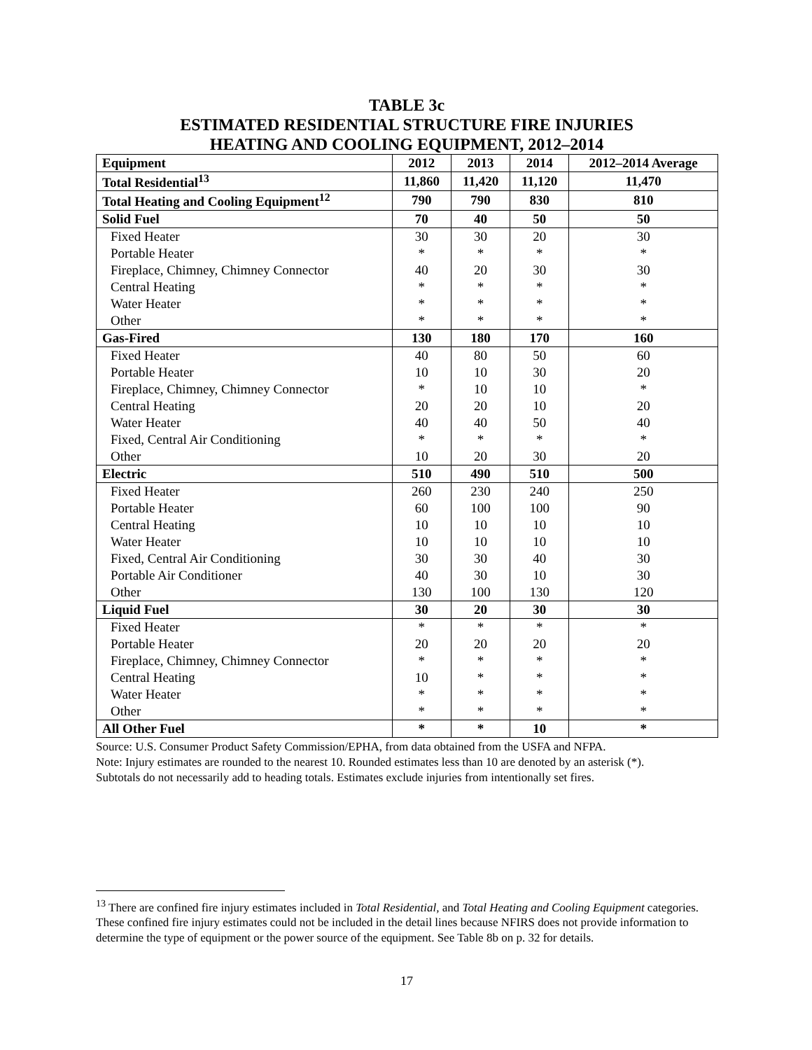TABLE 3c
ESTIMATED RESIDENTIAL STRUCTURE FIRE INJURIES
HEATING AND COOLING EQUIPMENT, 2012–2014
| Equipment | 2012 | 2013 | 2014 | 2012–2014 Average |
| --- | --- | --- | --- | --- |
| Total Residential<sup>13</sup> | 11,860 | 11,420 | 11,120 | 11,470 |
| Total Heating and Cooling Equipment<sup>12</sup> | 790 | 790 | 830 | 810 |
| Solid Fuel | 70 | 40 | 50 | 50 |
| Fixed Heater | 30 | 30 | 20 | 30 |
| Portable Heater | * | * | * | * |
| Fireplace, Chimney, Chimney Connector | 40 | 20 | 30 | 30 |
| Central Heating | * | * | * | * |
| Water Heater | * | * | * | * |
| Other | * | * | * | * |
| Gas-Fired | 130 | 180 | 170 | 160 |
| Fixed Heater | 40 | 80 | 50 | 60 |
| Portable Heater | 10 | 10 | 30 | 20 |
| Fireplace, Chimney, Chimney Connector | * | 10 | 10 | * |
| Central Heating | 20 | 20 | 10 | 20 |
| Water Heater | 40 | 40 | 50 | 40 |
| Fixed, Central Air Conditioning | * | * | * | * |
| Other | 10 | 20 | 30 | 20 |
| Electric | 510 | 490 | 510 | 500 |
| Fixed Heater | 260 | 230 | 240 | 250 |
| Portable Heater | 60 | 100 | 100 | 90 |
| Central Heating | 10 | 10 | 10 | 10 |
| Water Heater | 10 | 10 | 10 | 10 |
| Fixed, Central Air Conditioning | 30 | 30 | 40 | 30 |
| Portable Air Conditioner | 40 | 30 | 10 | 30 |
| Other | 130 | 100 | 130 | 120 |
| Liquid Fuel | 30 | 20 | 30 | 30 |
| Fixed Heater | * | * | * | * |
| Portable Heater | 20 | 20 | 20 | 20 |
| Fireplace, Chimney, Chimney Connector | * | * | * | * |
| Central Heating | 10 | * | * | * |
| Water Heater | * | * | * | * |
| Other | * | * | * | * |
| All Other Fuel | * | * | 10 | * |
Source: U.S. Consumer Product Safety Commission/EPHA, from data obtained from the USFA and NFPA.
Note: Injury estimates are rounded to the nearest 10. Rounded estimates less than 10 are denoted by an asterisk (*).
Subtotals do not necessarily add to heading totals. Estimates exclude injuries from intentionally set fires.
<sup>13</sup> There are confined fire injury estimates included in Total Residential, and Total Heating and Cooling Equipment categories. These confined fire injury estimates could not be included in the detail lines because NFIRS does not provide information to determine the type of equipment or the power source of the equipment. See Table 8b on p. 32 for details.
17